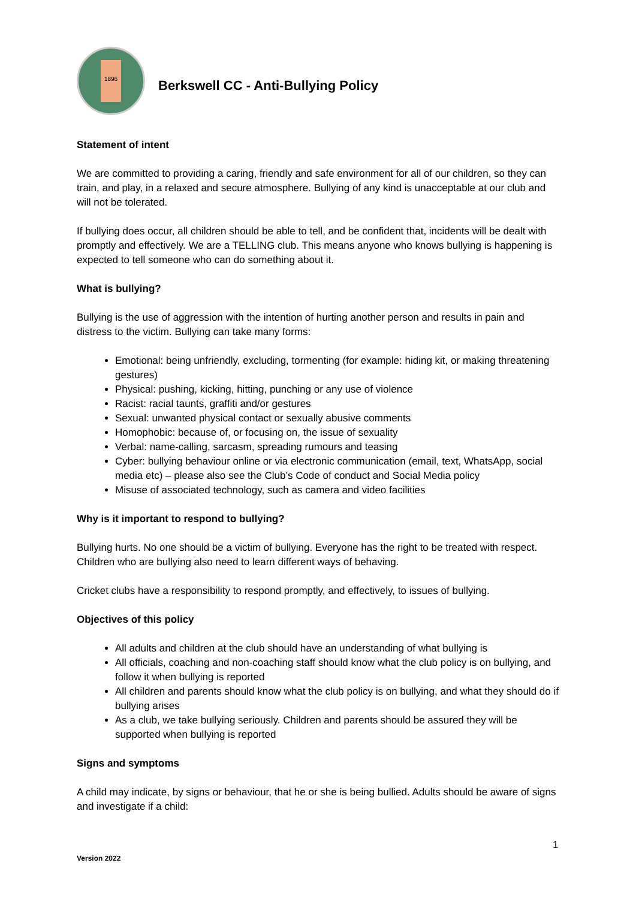1896
Berkswell CC - Anti-Bullying Policy
Statement of intent
We are committed to providing a caring, friendly and safe environment for all of our children, so they can train, and play, in a relaxed and secure atmosphere. Bullying of any kind is unacceptable at our club and will not be tolerated.
If bullying does occur, all children should be able to tell, and be confident that, incidents will be dealt with promptly and effectively. We are a TELLING club. This means anyone who knows bullying is happening is expected to tell someone who can do something about it.
What is bullying?
Bullying is the use of aggression with the intention of hurting another person and results in pain and distress to the victim. Bullying can take many forms:
Emotional: being unfriendly, excluding, tormenting (for example: hiding kit, or making threatening gestures)
Physical: pushing, kicking, hitting, punching or any use of violence
Racist: racial taunts, graffiti and/or gestures
Sexual: unwanted physical contact or sexually abusive comments
Homophobic: because of, or focusing on, the issue of sexuality
Verbal: name-calling, sarcasm, spreading rumours and teasing
Cyber: bullying behaviour online or via electronic communication (email, text, WhatsApp, social media etc) – please also see the Club’s Code of conduct and Social Media policy
Misuse of associated technology, such as camera and video facilities
Why is it important to respond to bullying?
Bullying hurts. No one should be a victim of bullying. Everyone has the right to be treated with respect. Children who are bullying also need to learn different ways of behaving.
Cricket clubs have a responsibility to respond promptly, and effectively, to issues of bullying.
Objectives of this policy
All adults and children at the club should have an understanding of what bullying is
All officials, coaching and non-coaching staff should know what the club policy is on bullying, and follow it when bullying is reported
All children and parents should know what the club policy is on bullying, and what they should do if bullying arises
As a club, we take bullying seriously. Children and parents should be assured they will be supported when bullying is reported
Signs and symptoms
A child may indicate, by signs or behaviour, that he or she is being bullied. Adults should be aware of signs and investigate if a child:
1
Version 2022